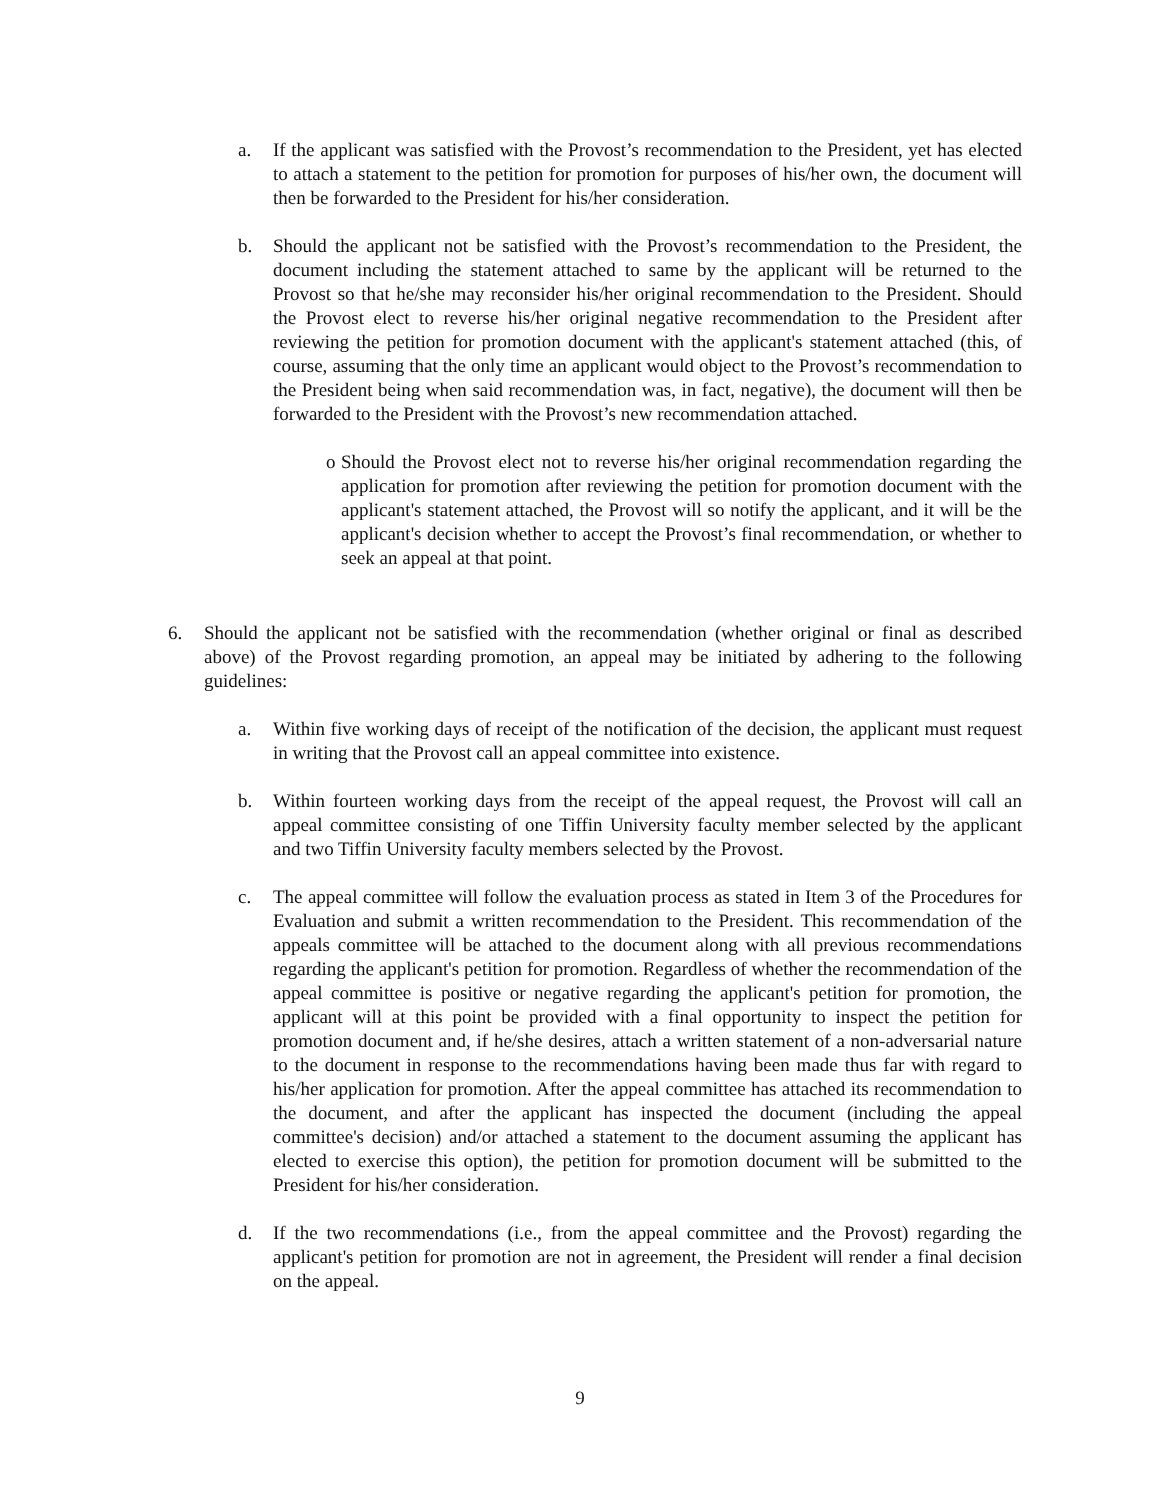a. If the applicant was satisfied with the Provost’s recommendation to the President, yet has elected to attach a statement to the petition for promotion for purposes of his/her own, the document will then be forwarded to the President for his/her consideration.
b. Should the applicant not be satisfied with the Provost’s recommendation to the President, the document including the statement attached to same by the applicant will be returned to the Provost so that he/she may reconsider his/her original recommendation to the President. Should the Provost elect to reverse his/her original negative recommendation to the President after reviewing the petition for promotion document with the applicant's statement attached (this, of course, assuming that the only time an applicant would object to the Provost’s recommendation to the President being when said recommendation was, in fact, negative), the document will then be forwarded to the President with the Provost’s new recommendation attached.
o Should the Provost elect not to reverse his/her original recommendation regarding the application for promotion after reviewing the petition for promotion document with the applicant's statement attached, the Provost will so notify the applicant, and it will be the applicant's decision whether to accept the Provost’s final recommendation, or whether to seek an appeal at that point.
6. Should the applicant not be satisfied with the recommendation (whether original or final as described above) of the Provost regarding promotion, an appeal may be initiated by adhering to the following guidelines:
a. Within five working days of receipt of the notification of the decision, the applicant must request in writing that the Provost call an appeal committee into existence.
b. Within fourteen working days from the receipt of the appeal request, the Provost will call an appeal committee consisting of one Tiffin University faculty member selected by the applicant and two Tiffin University faculty members selected by the Provost.
c. The appeal committee will follow the evaluation process as stated in Item 3 of the Procedures for Evaluation and submit a written recommendation to the President. This recommendation of the appeals committee will be attached to the document along with all previous recommendations regarding the applicant's petition for promotion. Regardless of whether the recommendation of the appeal committee is positive or negative regarding the applicant's petition for promotion, the applicant will at this point be provided with a final opportunity to inspect the petition for promotion document and, if he/she desires, attach a written statement of a non-adversarial nature to the document in response to the recommendations having been made thus far with regard to his/her application for promotion. After the appeal committee has attached its recommendation to the document, and after the applicant has inspected the document (including the appeal committee's decision) and/or attached a statement to the document assuming the applicant has elected to exercise this option), the petition for promotion document will be submitted to the President for his/her consideration.
d. If the two recommendations (i.e., from the appeal committee and the Provost) regarding the applicant's petition for promotion are not in agreement, the President will render a final decision on the appeal.
9